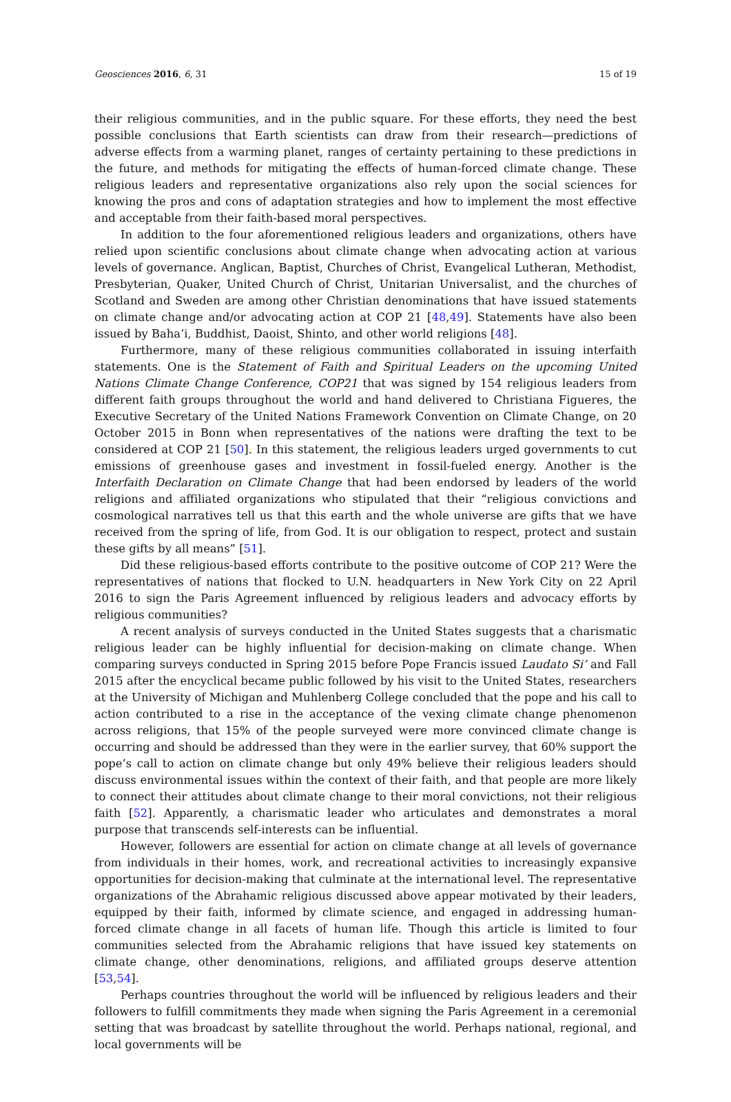Geosciences 2016, 6, 31 15 of 19
their religious communities, and in the public square. For these efforts, they need the best possible conclusions that Earth scientists can draw from their research—predictions of adverse effects from a warming planet, ranges of certainty pertaining to these predictions in the future, and methods for mitigating the effects of human-forced climate change. These religious leaders and representative organizations also rely upon the social sciences for knowing the pros and cons of adaptation strategies and how to implement the most effective and acceptable from their faith-based moral perspectives.
In addition to the four aforementioned religious leaders and organizations, others have relied upon scientific conclusions about climate change when advocating action at various levels of governance. Anglican, Baptist, Churches of Christ, Evangelical Lutheran, Methodist, Presbyterian, Quaker, United Church of Christ, Unitarian Universalist, and the churches of Scotland and Sweden are among other Christian denominations that have issued statements on climate change and/or advocating action at COP 21 [48,49]. Statements have also been issued by Baha’i, Buddhist, Daoist, Shinto, and other world religions [48].
Furthermore, many of these religious communities collaborated in issuing interfaith statements. One is the Statement of Faith and Spiritual Leaders on the upcoming United Nations Climate Change Conference, COP21 that was signed by 154 religious leaders from different faith groups throughout the world and hand delivered to Christiana Figueres, the Executive Secretary of the United Nations Framework Convention on Climate Change, on 20 October 2015 in Bonn when representatives of the nations were drafting the text to be considered at COP 21 [50]. In this statement, the religious leaders urged governments to cut emissions of greenhouse gases and investment in fossil-fueled energy. Another is the Interfaith Declaration on Climate Change that had been endorsed by leaders of the world religions and affiliated organizations who stipulated that their “religious convictions and cosmological narratives tell us that this earth and the whole universe are gifts that we have received from the spring of life, from God. It is our obligation to respect, protect and sustain these gifts by all means” [51].
Did these religious-based efforts contribute to the positive outcome of COP 21? Were the representatives of nations that flocked to U.N. headquarters in New York City on 22 April 2016 to sign the Paris Agreement influenced by religious leaders and advocacy efforts by religious communities?
A recent analysis of surveys conducted in the United States suggests that a charismatic religious leader can be highly influential for decision-making on climate change. When comparing surveys conducted in Spring 2015 before Pope Francis issued Laudato Si’ and Fall 2015 after the encyclical became public followed by his visit to the United States, researchers at the University of Michigan and Muhlenberg College concluded that the pope and his call to action contributed to a rise in the acceptance of the vexing climate change phenomenon across religions, that 15% of the people surveyed were more convinced climate change is occurring and should be addressed than they were in the earlier survey, that 60% support the pope’s call to action on climate change but only 49% believe their religious leaders should discuss environmental issues within the context of their faith, and that people are more likely to connect their attitudes about climate change to their moral convictions, not their religious faith [52]. Apparently, a charismatic leader who articulates and demonstrates a moral purpose that transcends self-interests can be influential.
However, followers are essential for action on climate change at all levels of governance from individuals in their homes, work, and recreational activities to increasingly expansive opportunities for decision-making that culminate at the international level. The representative organizations of the Abrahamic religious discussed above appear motivated by their leaders, equipped by their faith, informed by climate science, and engaged in addressing human-forced climate change in all facets of human life. Though this article is limited to four communities selected from the Abrahamic religions that have issued key statements on climate change, other denominations, religions, and affiliated groups deserve attention [53,54].
Perhaps countries throughout the world will be influenced by religious leaders and their followers to fulfill commitments they made when signing the Paris Agreement in a ceremonial setting that was broadcast by satellite throughout the world. Perhaps national, regional, and local governments will be